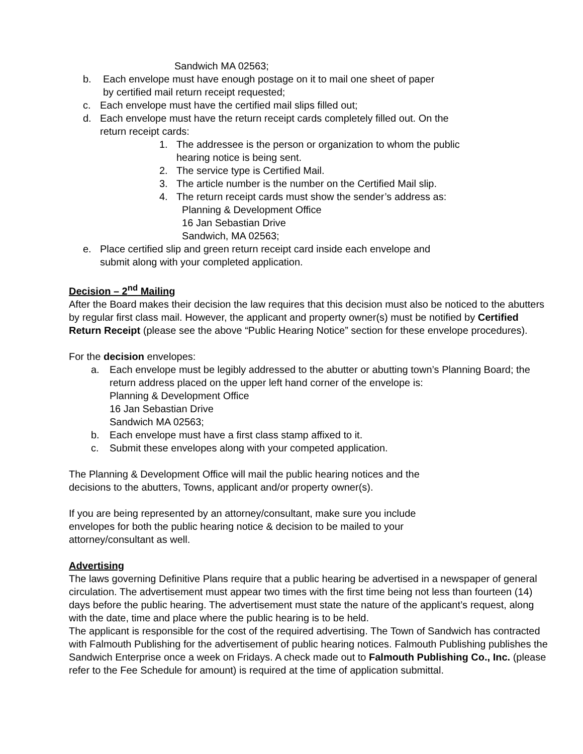Sandwich MA 02563;
b. Each envelope must have enough postage on it to mail one sheet of paper
by certified mail return receipt requested;
c. Each envelope must have the certified mail slips filled out;
d. Each envelope must have the return receipt cards completely filled out. On the
return receipt cards:
1. The addressee is the person or organization to whom the public
hearing notice is being sent.
2. The service type is Certified Mail.
3. The article number is the number on the Certified Mail slip.
4. The return receipt cards must show the sender’s address as:
Planning & Development Office
16 Jan Sebastian Drive
Sandwich, MA 02563;
e. Place certified slip and green return receipt card inside each envelope and
submit along with your completed application.
Decision – 2<sup>nd</sup> Mailing
After the Board makes their decision the law requires that this decision must also be noticed to the abutters by regular first class mail. However, the applicant and property owner(s) must be notified by Certified Return Receipt (please see the above “Public Hearing Notice” section for these envelope procedures).
For the decision envelopes:
a. Each envelope must be legibly addressed to the abutter or abutting town’s Planning Board; the return address placed on the upper left hand corner of the envelope is:
Planning & Development Office
16 Jan Sebastian Drive
Sandwich MA 02563;
b. Each envelope must have a first class stamp affixed to it.
c. Submit these envelopes along with your competed application.
The Planning & Development Office will mail the public hearing notices and the
decisions to the abutters, Towns, applicant and/or property owner(s).
If you are being represented by an attorney/consultant, make sure you include
envelopes for both the public hearing notice & decision to be mailed to your
attorney/consultant as well.
Advertising
The laws governing Definitive Plans require that a public hearing be advertised in a newspaper of general circulation. The advertisement must appear two times with the first time being not less than fourteen (14) days before the public hearing. The advertisement must state the nature of the applicant’s request, along with the date, time and place where the public hearing is to be held.
The applicant is responsible for the cost of the required advertising. The Town of Sandwich has contracted with Falmouth Publishing for the advertisement of public hearing notices. Falmouth Publishing publishes the Sandwich Enterprise once a week on Fridays. A check made out to Falmouth Publishing Co., Inc. (please refer to the Fee Schedule for amount) is required at the time of application submittal.